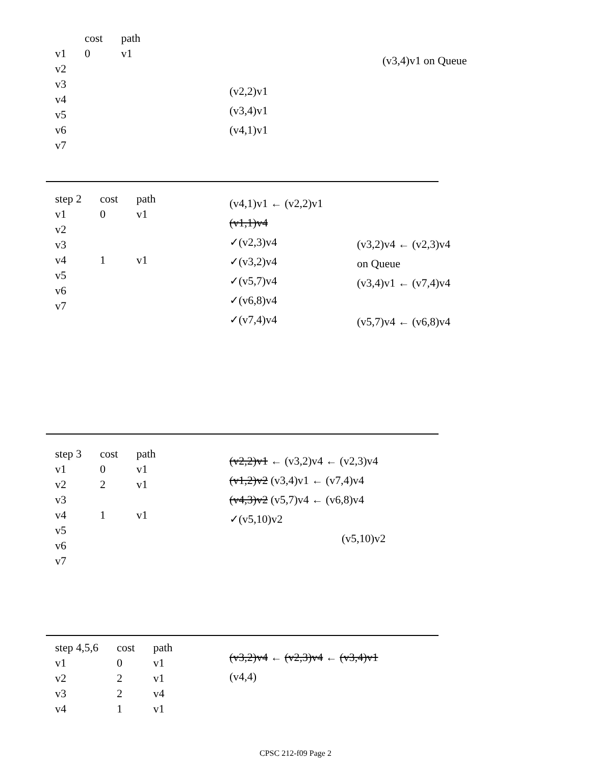| | cost | path |
| --- | --- | --- |
| v1 | 0 | v1 |
| v2 | | |
| v3 | | |
| v4 | | |
| v5 | | |
| v6 | | |
| v7 | | |
(v2,2)v1
(v3,4)v1
(v4,1)v1
(v3,4)v1 on Queue
| step 2 | cost | path |
| --- | --- | --- |
| v1 | 0 | v1 |
| v2 | | |
| v3 | | |
| v4 | 1 | v1 |
| v5 | | |
| v6 | | |
| v7 | | |
(v4,1)v1 ← (v2,2)v1
(v1,1)v4
✓(v2,3)v4
✓(v3,2)v4
✓(v5,7)v4
✓(v6,8)v4
✓(v7,4)v4
(v3,2)v4 ← (v2,3)v4
on Queue
(v3,4)v1 ← (v7,4)v4
(v5,7)v4 ← (v6,8)v4
| step 3 | cost | path |
| --- | --- | --- |
| v1 | 0 | v1 |
| v2 | 2 | v1 |
| v3 | | |
| v4 | 1 | v1 |
| v5 | | |
| v6 | | |
| v7 | | |
(v2,2)v1 ← (v3,2)v4 ← (v2,3)v4
(v1,2)v2 (v3,4)v1 ← (v7,4)v4
(v4,3)v2 (v5,7)v4 ← (v6,8)v4
✓(v5,10)v2
(v5,10)v2
| step 4,5,6 | cost | path |
| --- | --- | --- |
| v1 | 0 | v1 |
| v2 | 2 | v1 |
| v3 | 2 | v4 |
| v4 | 1 | v1 |
(v3,2)v4 ← (v2,3)v4 ← (v3,4)v1
(v4,4)
CPSC 212-f09 Page 2